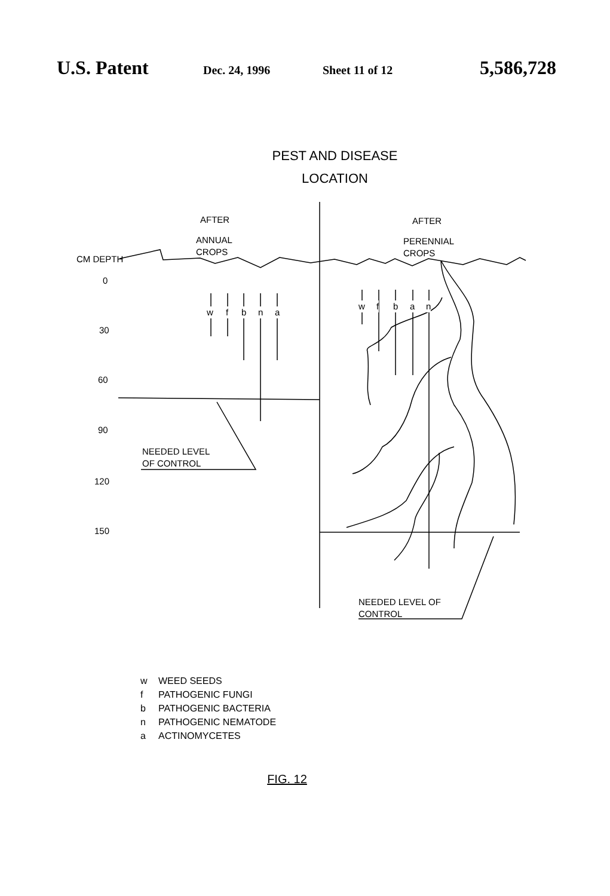U.S. Patent
Dec. 24, 1996 Sheet 11 of 12
5,586,728
PEST AND DISEASE
LOCATION
AFTER AFTER
ANNUAL
CROPS
PERENNIAL
CROPS
CM DEPTH
0
30
60
90
120
150
w f b n a
w f b a n
NEEDED LEVEL
OF CONTROL
NEEDED LEVEL OF
CONTROL
w WEED SEEDS
f PATHOGENIC FUNGI
b PATHOGENIC BACTERIA
n PATHOGENIC NEMATODE
a ACTINOMYCETES
FIG. 12